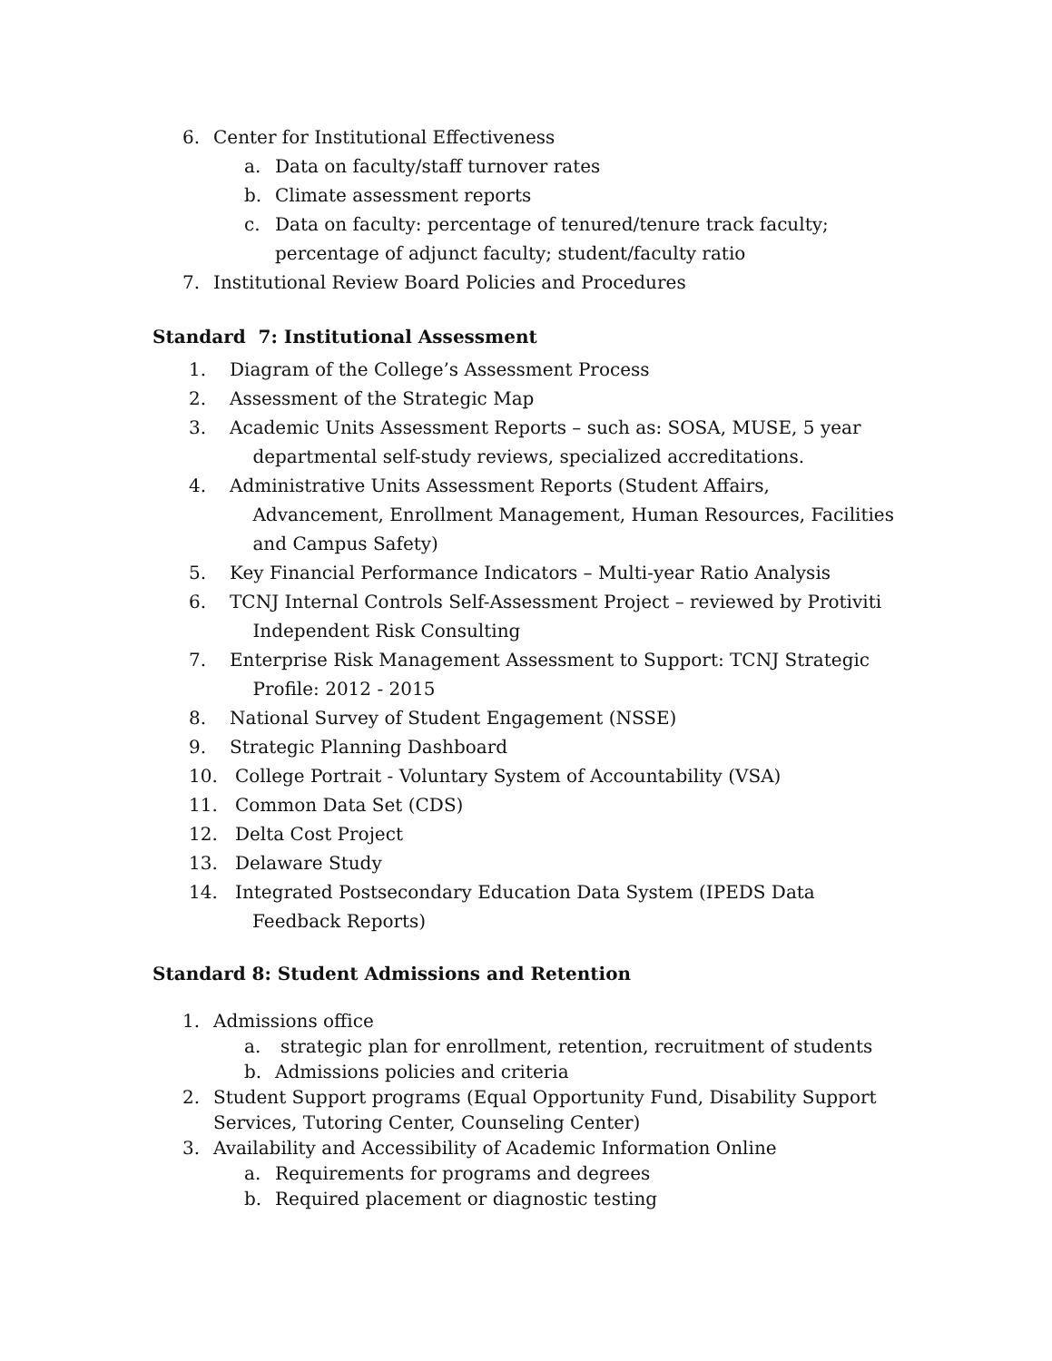6. Center for Institutional Effectiveness
a. Data on faculty/staff turnover rates
b. Climate assessment reports
c. Data on faculty: percentage of tenured/tenure track faculty; percentage of adjunct faculty; student/faculty ratio
7. Institutional Review Board Policies and Procedures
Standard 7: Institutional Assessment
1. Diagram of the College’s Assessment Process
2. Assessment of the Strategic Map
3. Academic Units Assessment Reports – such as: SOSA, MUSE, 5 year
departmental self-study reviews, specialized accreditations.
4. Administrative Units Assessment Reports (Student Affairs,
Advancement, Enrollment Management, Human Resources, Facilities
and Campus Safety)
5. Key Financial Performance Indicators – Multi-year Ratio Analysis
6. TCNJ Internal Controls Self-Assessment Project – reviewed by Protiviti
Independent Risk Consulting
7. Enterprise Risk Management Assessment to Support: TCNJ Strategic
Profile: 2012 - 2015
8. National Survey of Student Engagement (NSSE)
9. Strategic Planning Dashboard
10. College Portrait - Voluntary System of Accountability (VSA)
11. Common Data Set (CDS)
12. Delta Cost Project
13. Delaware Study
14. Integrated Postsecondary Education Data System (IPEDS Data
Feedback Reports)
Standard 8: Student Admissions and Retention
1. Admissions office
a. strategic plan for enrollment, retention, recruitment of students
b. Admissions policies and criteria
2. Student Support programs (Equal Opportunity Fund, Disability Support Services, Tutoring Center, Counseling Center)
3. Availability and Accessibility of Academic Information Online
a. Requirements for programs and degrees
b. Required placement or diagnostic testing